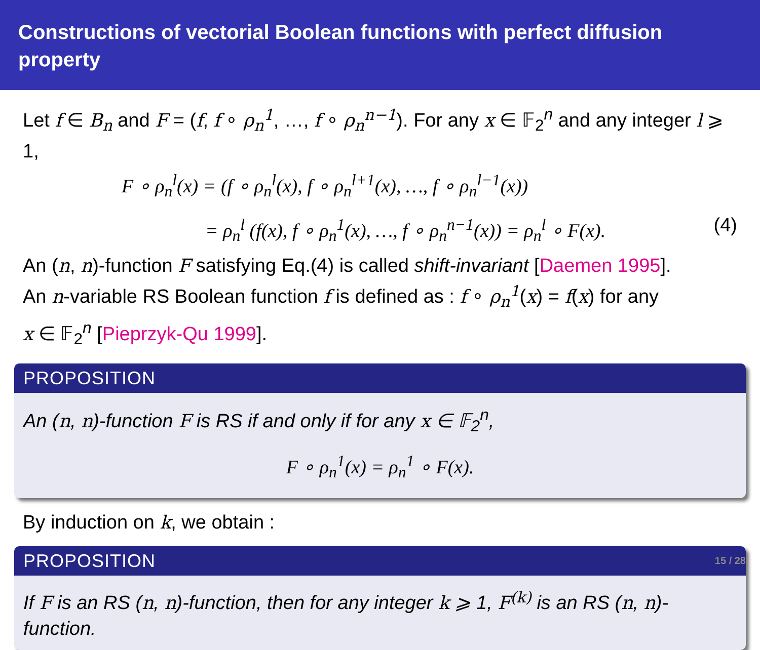Constructions of vectorial Boolean functions with perfect diffusion property
Let f ∈ B<sub>n</sub> and F = (f, f ∘ ρ<sub>n</sub><sup>1</sup>, …, f ∘ ρ<sub>n</sub><sup>n−1</sup>). For any x ∈ 𝔽<sub>2</sub><sup>n</sup> and any integer l ⩾ 1,
F ∘ ρ<sub>n</sub><sup>l</sup>(x) = (f ∘ ρ<sub>n</sub><sup>l</sup>(x), f ∘ ρ<sub>n</sub><sup>l+1</sup>(x), …, f ∘ ρ<sub>n</sub><sup>l−1</sup>(x))
= ρ<sub>n</sub><sup>l</sup> (f(x), f ∘ ρ<sub>n</sub><sup>1</sup>(x), …, f ∘ ρ<sub>n</sub><sup>n−1</sup>(x)) = ρ<sub>n</sub><sup>l</sup> ∘ F(x). (4)
An (n, n)-function F satisfying Eq.(4) is called shift-invariant [Daemen 1995].
An n-variable RS Boolean function f is defined as : f ∘ ρ<sub>n</sub><sup>1</sup>(x) = f(x) for any
x ∈ 𝔽<sub>2</sub><sup>n</sup> [Pieprzyk-Qu 1999].
PROPOSITION
An (n, n)-function F is RS if and only if for any x ∈ 𝔽<sub>2</sub><sup>n</sup>,
F ∘ ρ<sub>n</sub><sup>1</sup>(x) = ρ<sub>n</sub><sup>1</sup> ∘ F(x).
By induction on k, we obtain :
PROPOSITION
If F is an RS (n, n)-function, then for any integer k ⩾ 1, F<sup>(k)</sup> is an RS (n, n)-function.
15 / 28